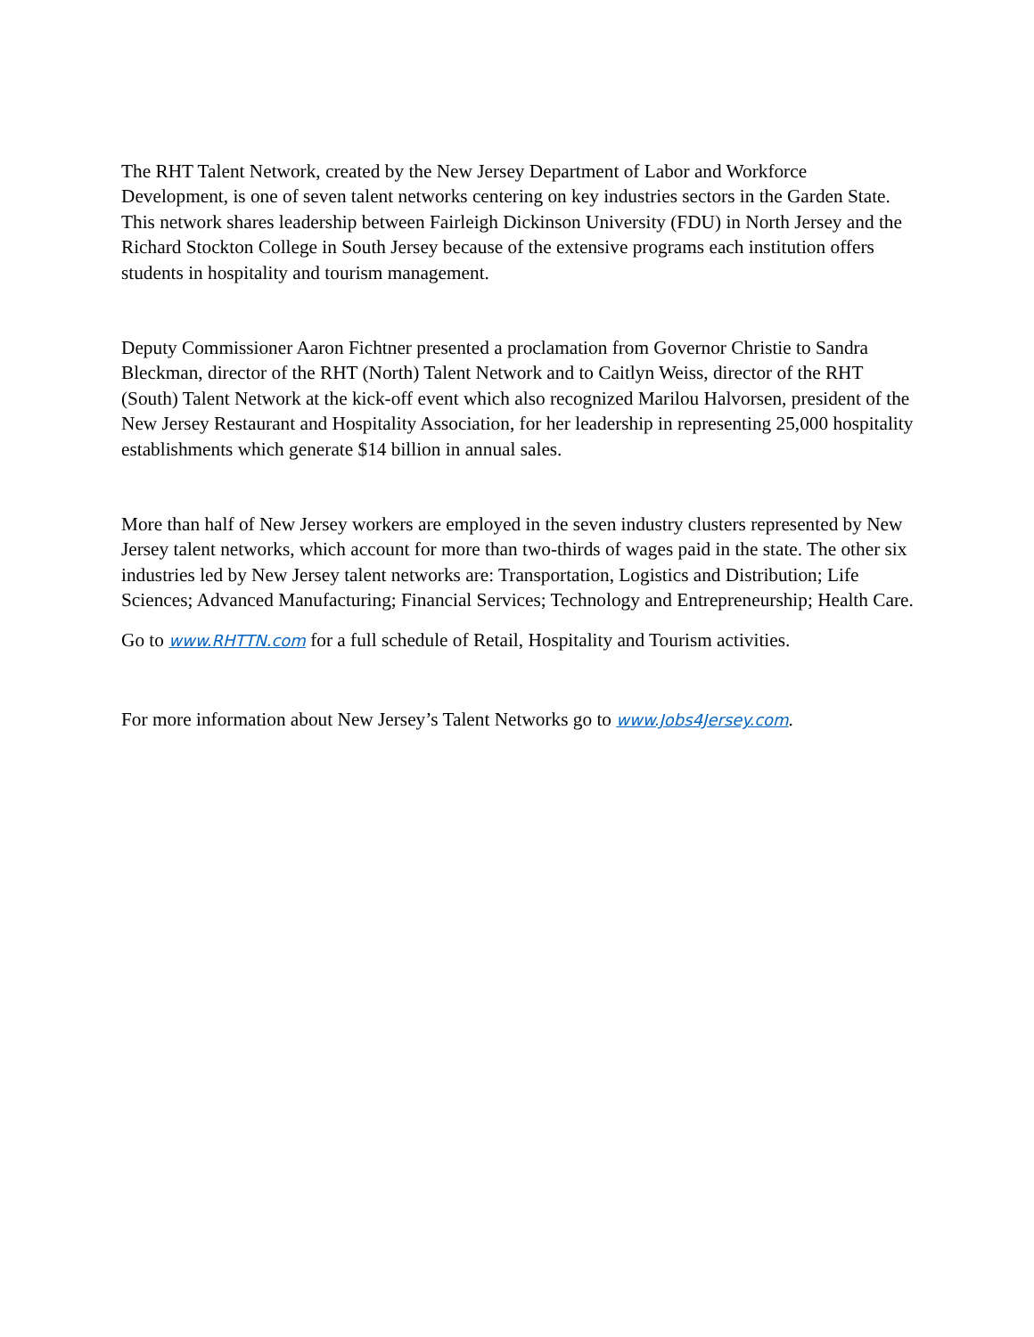The RHT Talent Network, created by the New Jersey Department of Labor and Workforce Development, is one of seven talent networks centering on key industries sectors in the Garden State. This network shares leadership between Fairleigh Dickinson University (FDU) in North Jersey and the Richard Stockton College in South Jersey because of the extensive programs each institution offers students in hospitality and tourism management.
Deputy Commissioner Aaron Fichtner presented a proclamation from Governor Christie to Sandra Bleckman, director of the RHT (North) Talent Network and to Caitlyn Weiss, director of the RHT (South) Talent Network at the kick-off event which also recognized Marilou Halvorsen, president of the New Jersey Restaurant and Hospitality Association, for her leadership in representing 25,000 hospitality establishments which generate $14 billion in annual sales.
More than half of New Jersey workers are employed in the seven industry clusters represented by New Jersey talent networks, which account for more than two-thirds of wages paid in the state. The other six industries led by New Jersey talent networks are: Transportation, Logistics and Distribution; Life Sciences; Advanced Manufacturing; Financial Services; Technology and Entrepreneurship; Health Care.
Go to www.RHTTN.com for a full schedule of Retail, Hospitality and Tourism activities.
For more information about New Jersey’s Talent Networks go to www.Jobs4Jersey.com.